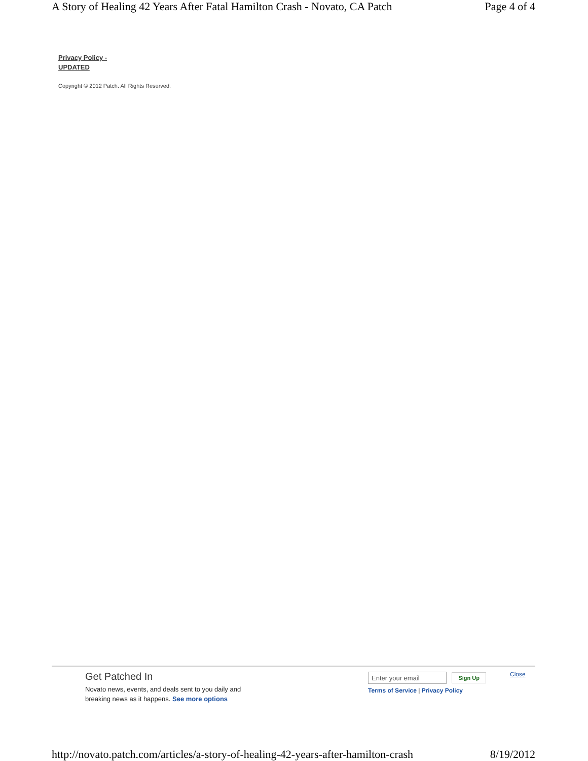A Story of Healing 42 Years After Fatal Hamilton Crash - Novato, CA Patch Page 4 of 4
Privacy Policy -
UPDATED
Copyright © 2012 Patch. All Rights Reserved.
Get Patched In
Novato news, events, and deals sent to you daily and breaking news as it happens. See more options
Enter your email Sign Up
Terms of Service | Privacy Policy
Close
http://novato.patch.com/articles/a-story-of-healing-42-years-after-hamilton-crash 8/19/2012